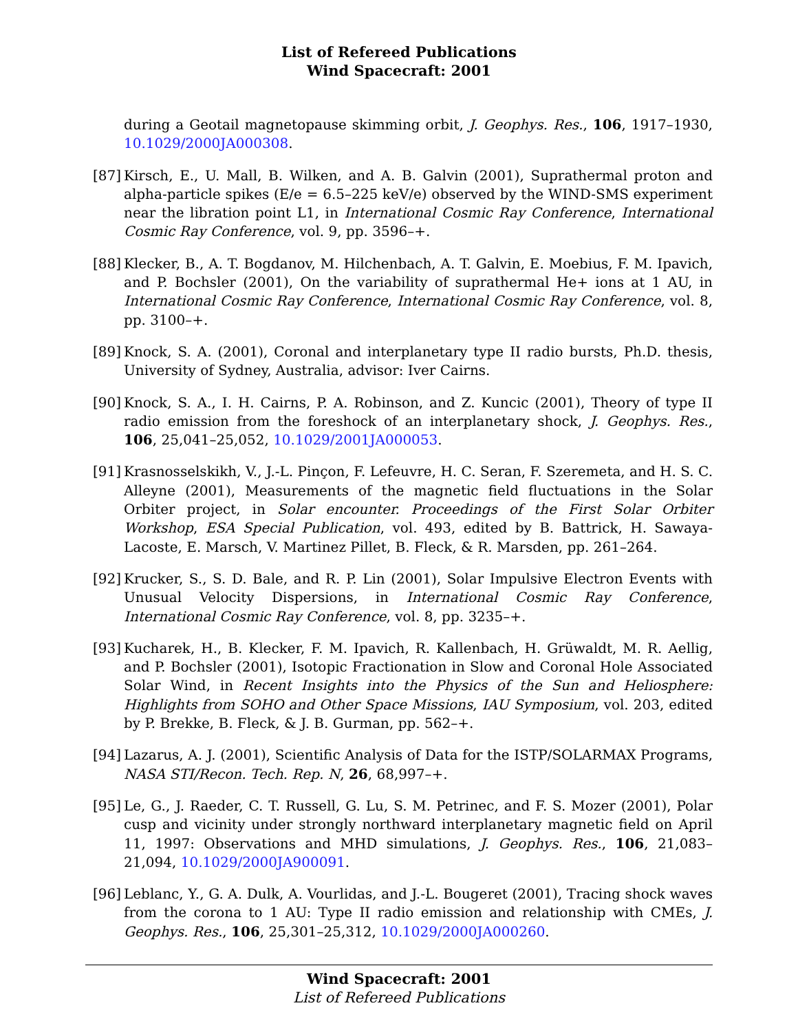List of Refereed Publications
Wind Spacecraft: 2001
during a Geotail magnetopause skimming orbit, J. Geophys. Res., 106, 1917–1930, 10.1029/2000JA000308.
[87]
Kirsch, E., U. Mall, B. Wilken, and A. B. Galvin (2001), Suprathermal proton and alpha-particle spikes (E/e = 6.5–225 keV/e) observed by the WIND-SMS experiment near the libration point L1, in International Cosmic Ray Conference, International Cosmic Ray Conference, vol. 9, pp. 3596–+.
[88]
Klecker, B., A. T. Bogdanov, M. Hilchenbach, A. T. Galvin, E. Moebius, F. M. Ipavich, and P. Bochsler (2001), On the variability of suprathermal He+ ions at 1 AU, in International Cosmic Ray Conference, International Cosmic Ray Conference, vol. 8, pp. 3100–+.
[89]
Knock, S. A. (2001), Coronal and interplanetary type II radio bursts, Ph.D. thesis, University of Sydney, Australia, advisor: Iver Cairns.
[90]
Knock, S. A., I. H. Cairns, P. A. Robinson, and Z. Kuncic (2001), Theory of type II radio emission from the foreshock of an interplanetary shock, J. Geophys. Res., 106, 25,041–25,052, 10.1029/2001JA000053.
[91]
Krasnosselskikh, V., J.-L. Pinçon, F. Lefeuvre, H. C. Seran, F. Szeremeta, and H. S. C. Alleyne (2001), Measurements of the magnetic field fluctuations in the Solar Orbiter project, in Solar encounter. Proceedings of the First Solar Orbiter Workshop, ESA Special Publication, vol. 493, edited by B. Battrick, H. Sawaya-Lacoste, E. Marsch, V. Martinez Pillet, B. Fleck, & R. Marsden, pp. 261–264.
[92]
Krucker, S., S. D. Bale, and R. P. Lin (2001), Solar Impulsive Electron Events with Unusual Velocity Dispersions, in International Cosmic Ray Conference, International Cosmic Ray Conference, vol. 8, pp. 3235–+.
[93]
Kucharek, H., B. Klecker, F. M. Ipavich, R. Kallenbach, H. Grüwaldt, M. R. Aellig, and P. Bochsler (2001), Isotopic Fractionation in Slow and Coronal Hole Associated Solar Wind, in Recent Insights into the Physics of the Sun and Heliosphere: Highlights from SOHO and Other Space Missions, IAU Symposium, vol. 203, edited by P. Brekke, B. Fleck, & J. B. Gurman, pp. 562–+.
[94]
Lazarus, A. J. (2001), Scientific Analysis of Data for the ISTP/SOLARMAX Programs, NASA STI/Recon. Tech. Rep. N, 26, 68,997–+.
[95]
Le, G., J. Raeder, C. T. Russell, G. Lu, S. M. Petrinec, and F. S. Mozer (2001), Polar cusp and vicinity under strongly northward interplanetary magnetic field on April 11, 1997: Observations and MHD simulations, J. Geophys. Res., 106, 21,083–21,094, 10.1029/2000JA900091.
[96]
Leblanc, Y., G. A. Dulk, A. Vourlidas, and J.-L. Bougeret (2001), Tracing shock waves from the corona to 1 AU: Type II radio emission and relationship with CMEs, J. Geophys. Res., 106, 25,301–25,312, 10.1029/2000JA000260.
Wind Spacecraft: 2001
List of Refereed Publications